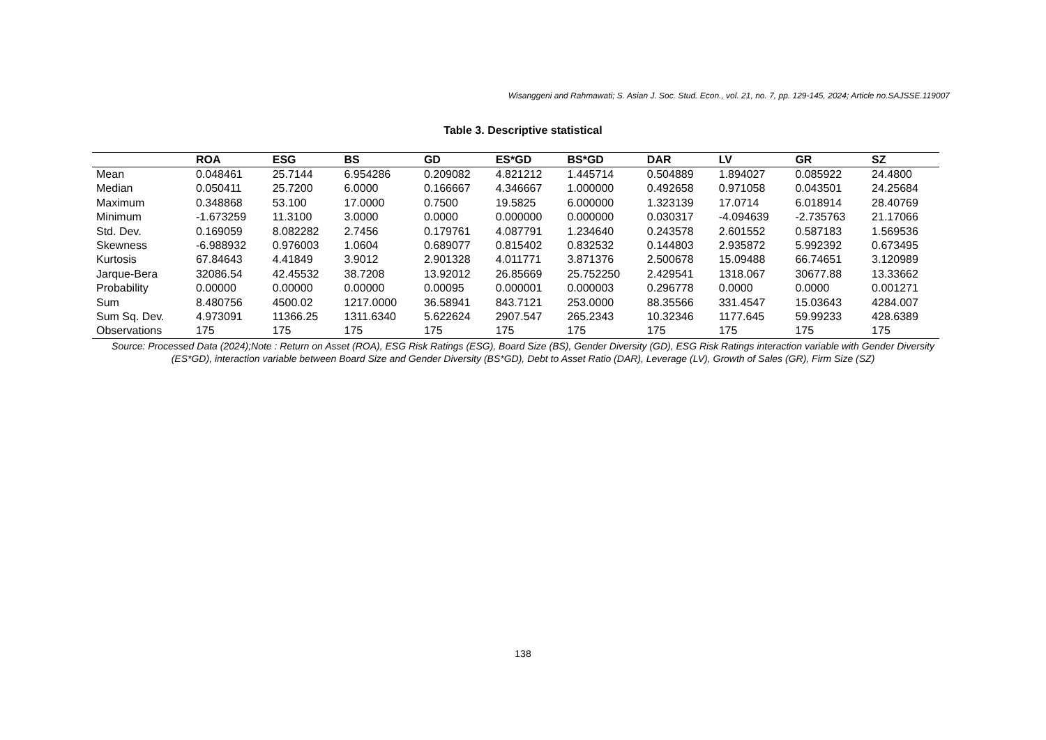Wisanggeni and Rahmawati; S. Asian J. Soc. Stud. Econ., vol. 21, no. 7, pp. 129-145, 2024; Article no.SAJSSE.119007
Table 3. Descriptive statistical
| | ROA | ESG | BS | GD | ES*GD | BS*GD | DAR | LV | GR | SZ |
| --- | --- | --- | --- | --- | --- | --- | --- | --- | --- | --- |
| Mean | 0.048461 | 25.7144 | 6.954286 | 0.209082 | 4.821212 | 1.445714 | 0.504889 | 1.894027 | 0.085922 | 24.4800 |
| Median | 0.050411 | 25.7200 | 6.0000 | 0.166667 | 4.346667 | 1.000000 | 0.492658 | 0.971058 | 0.043501 | 24.25684 |
| Maximum | 0.348868 | 53.100 | 17.0000 | 0.7500 | 19.5825 | 6.000000 | 1.323139 | 17.0714 | 6.018914 | 28.40769 |
| Minimum | -1.673259 | 11.3100 | 3.0000 | 0.0000 | 0.000000 | 0.000000 | 0.030317 | -4.094639 | -2.735763 | 21.17066 |
| Std. Dev. | 0.169059 | 8.082282 | 2.7456 | 0.179761 | 4.087791 | 1.234640 | 0.243578 | 2.601552 | 0.587183 | 1.569536 |
| Skewness | -6.988932 | 0.976003 | 1.0604 | 0.689077 | 0.815402 | 0.832532 | 0.144803 | 2.935872 | 5.992392 | 0.673495 |
| Kurtosis | 67.84643 | 4.41849 | 3.9012 | 2.901328 | 4.011771 | 3.871376 | 2.500678 | 15.09488 | 66.74651 | 3.120989 |
| Jarque-Bera | 32086.54 | 42.45532 | 38.7208 | 13.92012 | 26.85669 | 25.752250 | 2.429541 | 1318.067 | 30677.88 | 13.33662 |
| Probability | 0.00000 | 0.00000 | 0.00000 | 0.00095 | 0.000001 | 0.000003 | 0.296778 | 0.0000 | 0.0000 | 0.001271 |
| Sum | 8.480756 | 4500.02 | 1217.0000 | 36.58941 | 843.7121 | 253.0000 | 88.35566 | 331.4547 | 15.03643 | 4284.007 |
| Sum Sq. Dev. | 4.973091 | 11366.25 | 1311.6340 | 5.622624 | 2907.547 | 265.2343 | 10.32346 | 1177.645 | 59.99233 | 428.6389 |
| Observations | 175 | 175 | 175 | 175 | 175 | 175 | 175 | 175 | 175 | 175 |
Source: Processed Data (2024);Note : Return on Asset (ROA), ESG Risk Ratings (ESG), Board Size (BS), Gender Diversity (GD), ESG Risk Ratings interaction variable with Gender Diversity (ES*GD), interaction variable between Board Size and Gender Diversity (BS*GD), Debt to Asset Ratio (DAR), Leverage (LV), Growth of Sales (GR), Firm Size (SZ)
138